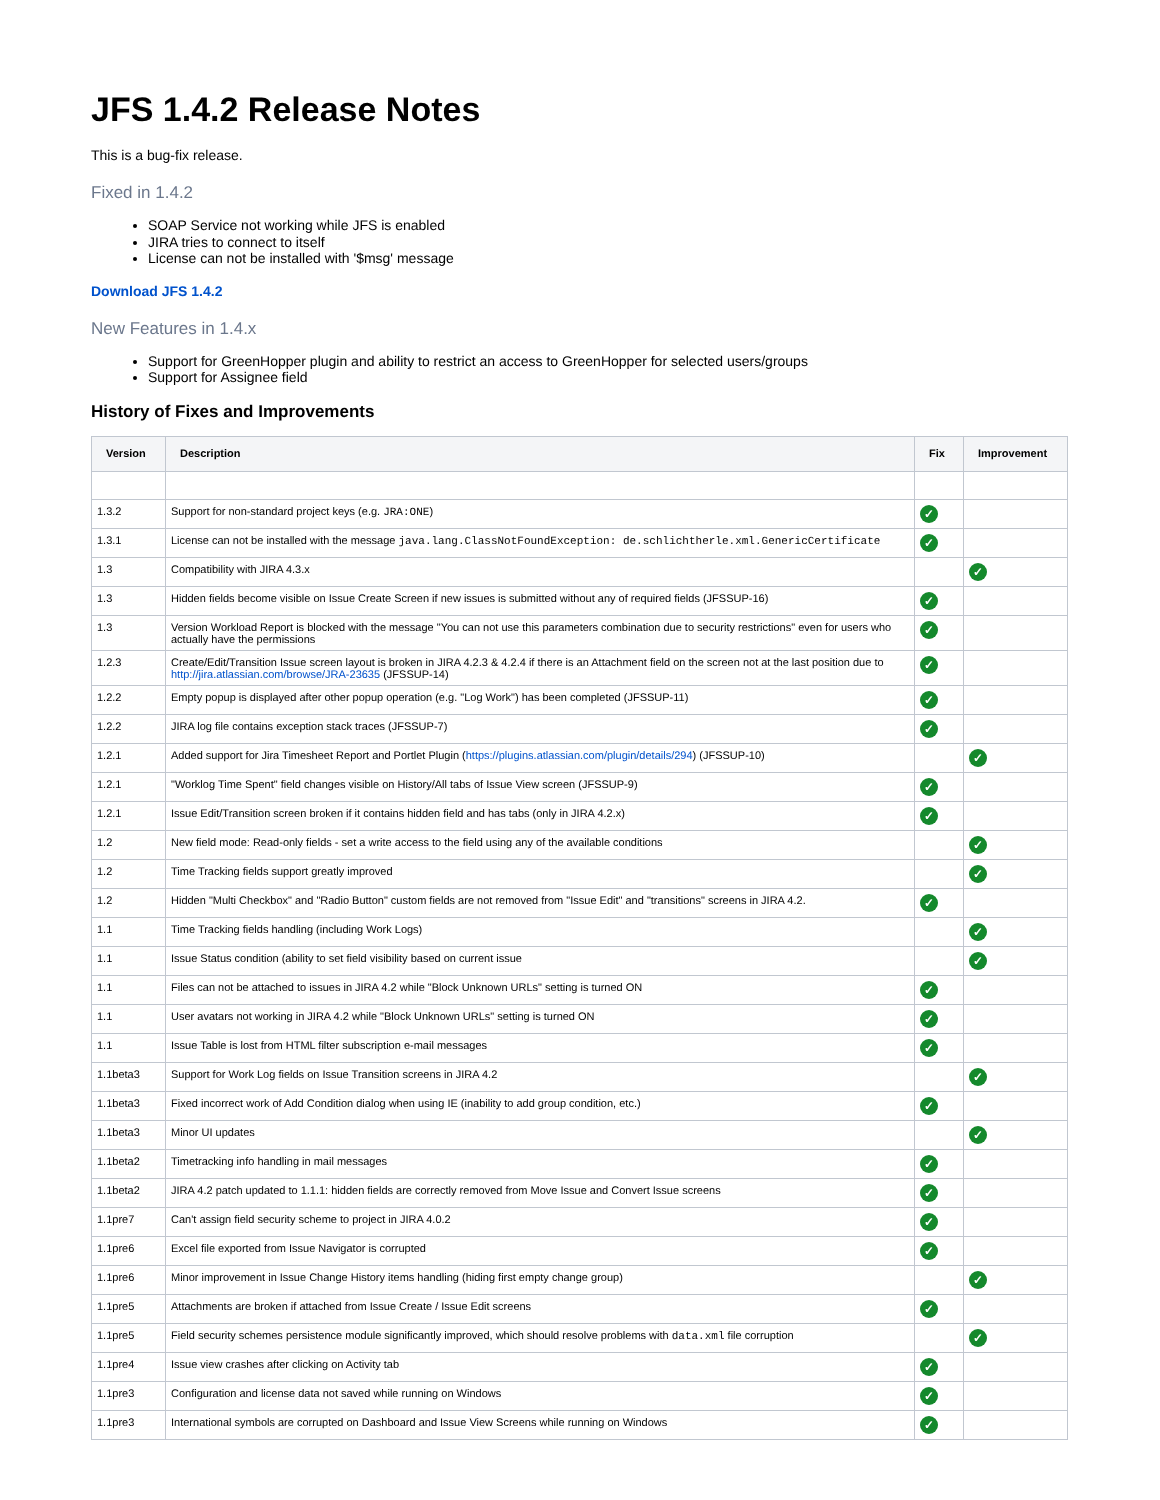JFS 1.4.2 Release Notes
This is a bug-fix release.
Fixed in 1.4.2
SOAP Service not working while JFS is enabled
JIRA tries to connect to itself
License can not be installed with '$msg' message
Download JFS 1.4.2
New Features in 1.4.x
Support for GreenHopper plugin and ability to restrict an access to GreenHopper for selected users/groups
Support for Assignee field
History of Fixes and Improvements
| Version | Description | Fix | Improvement |
| --- | --- | --- | --- |
| 1.3.2 | Support for non-standard project keys (e.g. JRA:ONE ) | ✓ | |
| 1.3.1 | License can not be installed with the message java.lang.ClassNotFoundException: de.schlichtherle.xml.GenericCertificate | ✓ | |
| 1.3 | Compatibility with JIRA 4.3.x | | ✓ |
| 1.3 | Hidden fields become visible on Issue Create Screen if new issues is submitted without any of required fields (JFSSUP-16) | ✓ | |
| 1.3 | Version Workload Report is blocked with the message "You can not use this parameters combination due to security restrictions" even for users who actually have the permissions | ✓ | |
| 1.2.3 | Create/Edit/Transition Issue screen layout is broken in JIRA 4.2.3 & 4.2.4 if there is an Attachment field on the screen not at the last position due to http://jira.atlassian.com/browse/JRA-23635 (JFSSUP-14) | ✓ | |
| 1.2.2 | Empty popup is displayed after other popup operation (e.g. "Log Work") has been completed (JFSSUP-11) | ✓ | |
| 1.2.2 | JIRA log file contains exception stack traces (JFSSUP-7) | ✓ | |
| 1.2.1 | Added support for Jira Timesheet Report and Portlet Plugin ( https://plugins.atlassian.com/plugin/details/294 ) (JFSSUP-10) | | ✓ |
| 1.2.1 | "Worklog Time Spent" field changes visible on History/All tabs of Issue View screen (JFSSUP-9) | ✓ | |
| 1.2.1 | Issue Edit/Transition screen broken if it contains hidden field and has tabs (only in JIRA 4.2.x) | ✓ | |
| 1.2 | New field mode: Read-only fields - set a write access to the field using any of the available conditions | | ✓ |
| 1.2 | Time Tracking fields support greatly improved | | ✓ |
| 1.2 | Hidden "Multi Checkbox" and "Radio Button" custom fields are not removed from "Issue Edit" and "transitions" screens in JIRA 4.2. | ✓ | |
| 1.1 | Time Tracking fields handling (including Work Logs) | | ✓ |
| 1.1 | Issue Status condition (ability to set field visibility based on current issue | | ✓ |
| 1.1 | Files can not be attached to issues in JIRA 4.2 while "Block Unknown URLs" setting is turned ON | ✓ | |
| 1.1 | User avatars not working in JIRA 4.2 while "Block Unknown URLs" setting is turned ON | ✓ | |
| 1.1 | Issue Table is lost from HTML filter subscription e-mail messages | ✓ | |
| 1.1beta3 | Support for Work Log fields on Issue Transition screens in JIRA 4.2 | | ✓ |
| 1.1beta3 | Fixed incorrect work of Add Condition dialog when using IE (inability to add group condition, etc.) | ✓ | |
| 1.1beta3 | Minor UI updates | | ✓ |
| 1.1beta2 | Timetracking info handling in mail messages | ✓ | |
| 1.1beta2 | JIRA 4.2 patch updated to 1.1.1: hidden fields are correctly removed from Move Issue and Convert Issue screens | ✓ | |
| 1.1pre7 | Can't assign field security scheme to project in JIRA 4.0.2 | ✓ | |
| 1.1pre6 | Excel file exported from Issue Navigator is corrupted | ✓ | |
| 1.1pre6 | Minor improvement in Issue Change History items handling (hiding first empty change group) | | ✓ |
| 1.1pre5 | Attachments are broken if attached from Issue Create / Issue Edit screens | ✓ | |
| 1.1pre5 | Field security schemes persistence module significantly improved, which should resolve problems with data.xml file corruption | | ✓ |
| 1.1pre4 | Issue view crashes after clicking on Activity tab | ✓ | |
| 1.1pre3 | Configuration and license data not saved while running on Windows | ✓ | |
| 1.1pre3 | International symbols are corrupted on Dashboard and Issue View Screens while running on Windows | ✓ | |